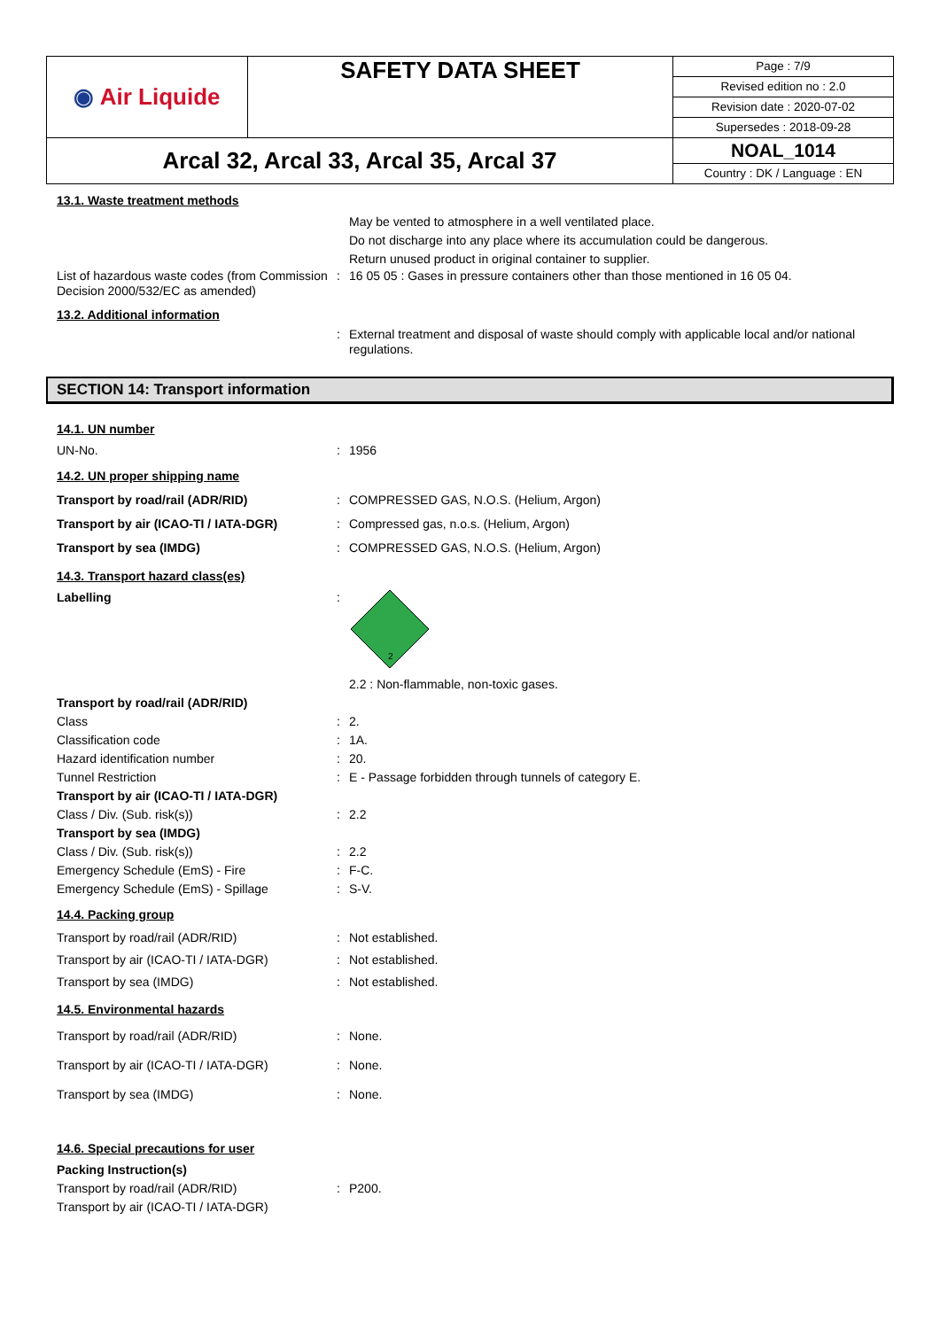| ◉ Air Liquide | SAFETY DATA SHEET | Page : 7/9 Revised edition no : 2.0 Revision date : 2020-07-02 Supersedes : 2018-09-28 |
| Arcal 32, Arcal 33, Arcal 35, Arcal 37 | | NOAL_1014 Country : DK / Language : EN |
13.1. Waste treatment methods
May be vented to atmosphere in a well ventilated place.
Do not discharge into any place where its accumulation could be dangerous.
Return unused product in original container to supplier.
List of hazardous waste codes (from Commission Decision 2000/532/EC as amended)
: 16 05 05 : Gases in pressure containers other than those mentioned in 16 05 04.
13.2. Additional information
: External treatment and disposal of waste should comply with applicable local and/or national regulations.
SECTION 14: Transport information
14.1. UN number
UN-No. : 1956
14.2. UN proper shipping name
Transport by road/rail (ADR/RID) : COMPRESSED GAS, N.O.S. (Helium, Argon)
Transport by air (ICAO-TI / IATA-DGR) : Compressed gas, n.o.s. (Helium, Argon)
Transport by sea (IMDG) : COMPRESSED GAS, N.O.S. (Helium, Argon)
14.3. Transport hazard class(es)
Labelling :
2
2.2 : Non-flammable, non-toxic gases.
Transport by road/rail (ADR/RID)
Class : 2.
Classification code : 1A.
Hazard identification number : 20.
Tunnel Restriction : E - Passage forbidden through tunnels of category E.
Transport by air (ICAO-TI / IATA-DGR)
Class / Div. (Sub. risk(s)) : 2.2
Transport by sea (IMDG)
Class / Div. (Sub. risk(s)) : 2.2
Emergency Schedule (EmS) - Fire : F-C.
Emergency Schedule (EmS) - Spillage : S-V.
14.4. Packing group
Transport by road/rail (ADR/RID) : Not established.
Transport by air (ICAO-TI / IATA-DGR) : Not established.
Transport by sea (IMDG) : Not established.
14.5. Environmental hazards
Transport by road/rail (ADR/RID) : None.
Transport by air (ICAO-TI / IATA-DGR) : None.
Transport by sea (IMDG) : None.
14.6. Special precautions for user
Packing Instruction(s)
Transport by road/rail (ADR/RID) : P200.
Transport by air (ICAO-TI / IATA-DGR)